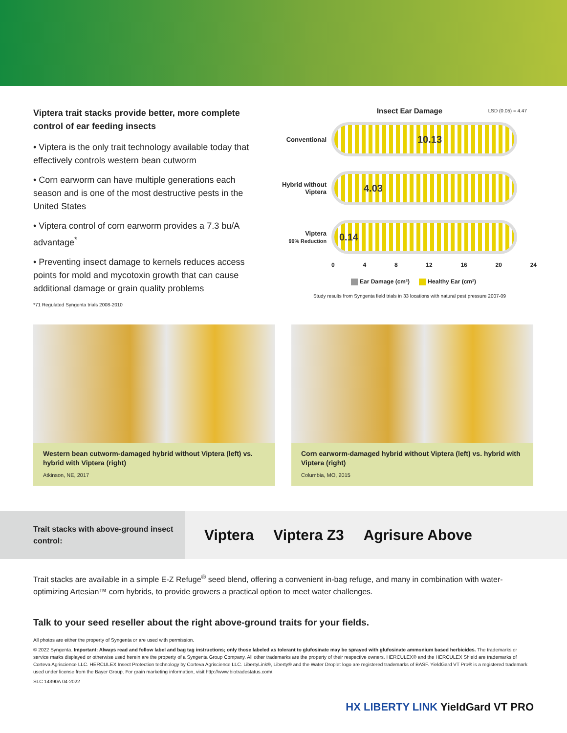Viptera trait stacks provide better, more complete control of ear feeding insects
• Viptera is the only trait technology available today that effectively controls western bean cutworm
• Corn earworm can have multiple generations each season and is one of the most destructive pests in the United States
• Viptera control of corn earworm provides a 7.3 bu/A advantage<sup>*</sup>
• Preventing insect damage to kernels reduces access points for mold and mycotoxin growth that can cause additional damage or grain quality problems
*71 Regulated Syngenta trials 2008-2010
Insect Ear Damage LSD (0.05) = 4.47
Conventional
10.13
Hybrid without Viptera
4.03
Viptera
99% Reduction
0.14
0 4 8 12 16 20 24
Ear Damage (cm²) Healthy Ear (cm²)
Study results from Syngenta field trials in 33 locations with natural pest pressure 2007-09
Western bean cutworm-damaged hybrid without Viptera (left) vs. hybrid with Viptera (right)
Atkinson, NE, 2017
Corn earworm-damaged hybrid without Viptera (left) vs. hybrid with Viptera (right)
Columbia, MO, 2015
Trait stacks with above-ground insect control:
Viptera Viptera Z3 Agrisure Above
Trait stacks are available in a simple E-Z Refuge<sup>®</sup> seed blend, offering a convenient in-bag refuge, and many in combination with water-optimizing Artesian™ corn hybrids, to provide growers a practical option to meet water challenges.
Talk to your seed reseller about the right above-ground traits for your fields.
All photos are either the property of Syngenta or are used with permission.
© 2022 Syngenta. Important: Always read and follow label and bag tag instructions; only those labeled as tolerant to glufosinate may be sprayed with glufosinate ammonium based herbicides. The trademarks or service marks displayed or otherwise used herein are the property of a Syngenta Group Company. All other trademarks are the property of their respective owners. HERCULEX® and the HERCULEX Shield are trademarks of Corteva Agriscience LLC. HERCULEX Insect Protection technology by Corteva Agriscience LLC. LibertyLink®, Liberty® and the Water Droplet logo are registered trademarks of BASF. YieldGard VT Pro® is a registered trademark used under license from the Bayer Group. For grain marketing information, visit http://www.biotradestatus.com/.
SLC 14390A 04-2022
HX LIBERTY LINK YieldGard VT PRO